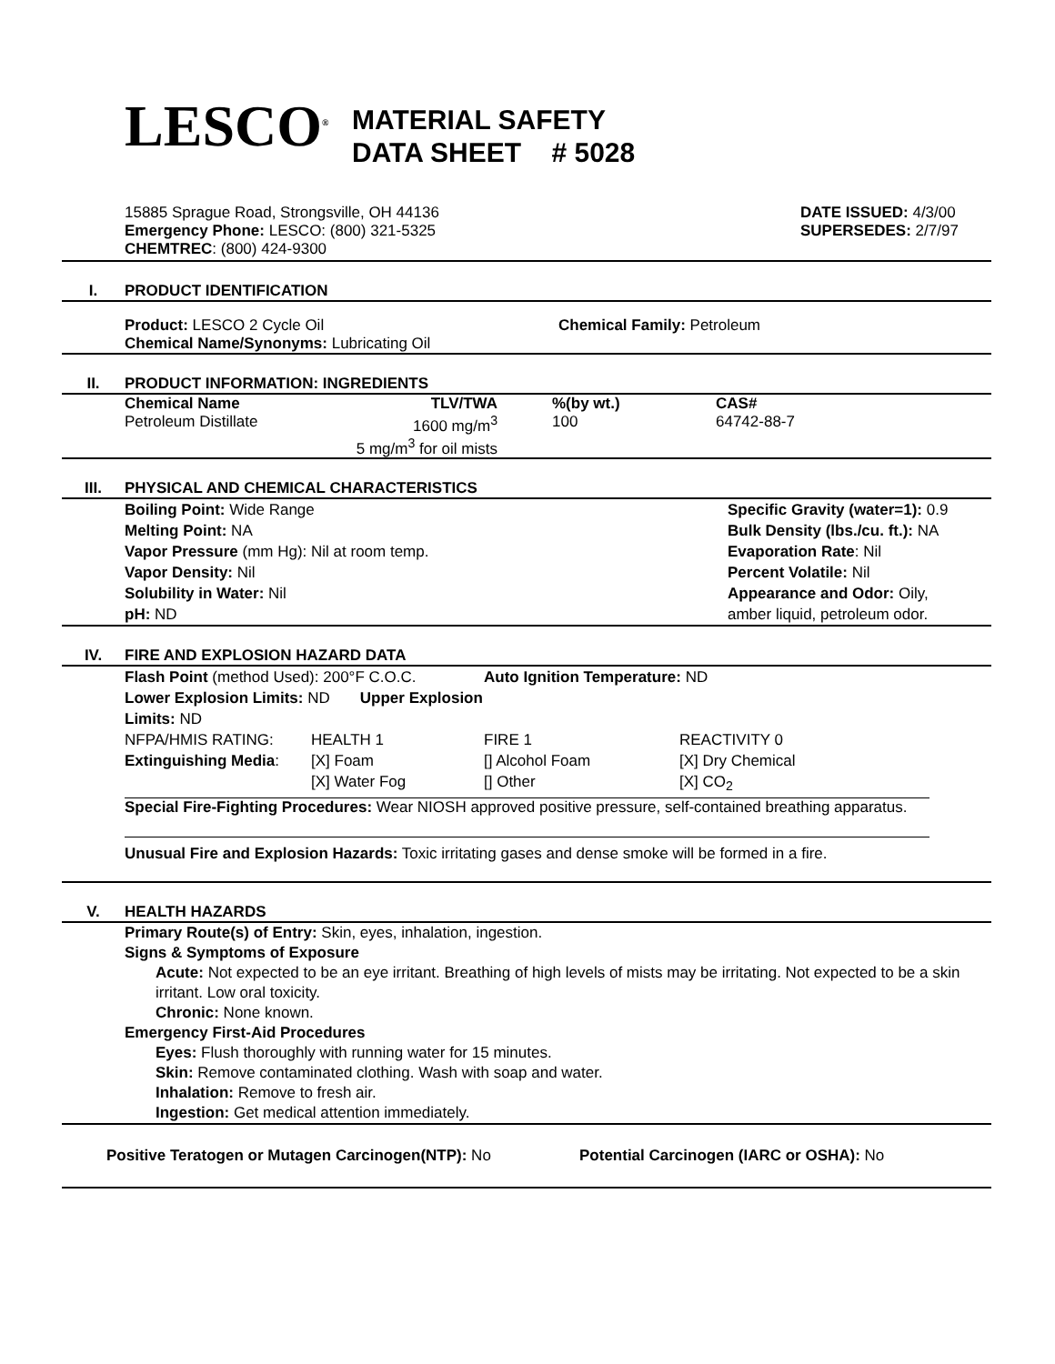LESCO<sup>®</sup>
MATERIAL SAFETY
DATA SHEET # 5028
15885 Sprague Road, Strongsville, OH 44136
Emergency Phone: LESCO: (800) 321-5325
CHEMTREC: (800) 424-9300
DATE ISSUED: 4/3/00
SUPERSEDES: 2/7/97
I. PRODUCT IDENTIFICATION
Product: LESCO 2 Cycle Oil Chemical Family: Petroleum
Chemical Name/Synonyms: Lubricating Oil
II. PRODUCT INFORMATION: INGREDIENTS
| Chemical Name | TLV/TWA | | %(by wt.) | CAS# |
| --- | --- | --- | --- | --- |
| Petroleum Distillate | 1600 mg/m<sup>3</sup> 5 mg/m<sup>3</sup> for oil mists | | 100 | 64742-88-7 |
III. PHYSICAL AND CHEMICAL CHARACTERISTICS
Boiling Point: Wide Range
Melting Point: NA
Vapor Pressure (mm Hg): Nil at room temp.
Vapor Density: Nil
Solubility in Water: Nil
pH: ND
Specific Gravity (water=1): 0.9
Bulk Density (lbs./cu. ft.): NA
Evaporation Rate: Nil
Percent Volatile: Nil
Appearance and Odor: Oily,
amber liquid, petroleum odor.
IV. FIRE AND EXPLOSION HAZARD DATA
| Flash Point (method Used): 200°F C.O.C. | | Auto Ignition Temperature: ND | |
| Lower Explosion Limits: ND Upper Explosion Limits: ND | | | |
| NFPA/HMIS RATING: | HEALTH 1 | FIRE 1 | REACTIVITY 0 |
| Extinguishing Media : | [X] Foam | [] Alcohol Foam | [X] Dry Chemical |
| | [X] Water Fog | [] Other | [X] CO<sub>2</sub> |
Special Fire-Fighting Procedures: Wear NIOSH approved positive pressure, self-contained breathing apparatus.
Unusual Fire and Explosion Hazards: Toxic irritating gases and dense smoke will be formed in a fire.
V. HEALTH HAZARDS
Primary Route(s) of Entry: Skin, eyes, inhalation, ingestion.
Signs & Symptoms of Exposure
Acute: Not expected to be an eye irritant. Breathing of high levels of mists may be irritating. Not expected to be a skin irritant. Low oral toxicity.
Chronic: None known.
Emergency First-Aid Procedures
Eyes: Flush thoroughly with running water for 15 minutes.
Skin: Remove contaminated clothing. Wash with soap and water.
Inhalation: Remove to fresh air.
Ingestion: Get medical attention immediately.
Positive Teratogen or Mutagen Carcinogen(NTP): No Potential Carcinogen (IARC or OSHA): No